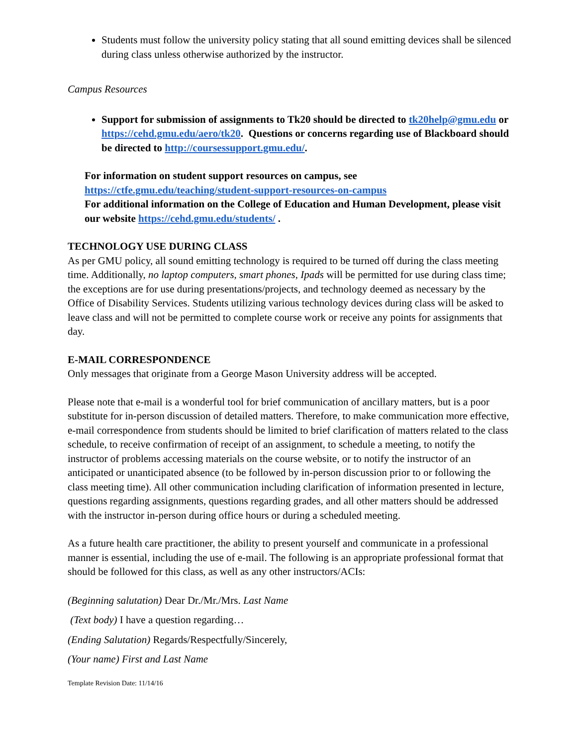Students must follow the university policy stating that all sound emitting devices shall be silenced during class unless otherwise authorized by the instructor.
Campus Resources
Support for submission of assignments to Tk20 should be directed to tk20help@gmu.edu or https://cehd.gmu.edu/aero/tk20. Questions or concerns regarding use of Blackboard should be directed to http://coursessupport.gmu.edu/.
For information on student support resources on campus, see
https://ctfe.gmu.edu/teaching/student-support-resources-on-campus
For additional information on the College of Education and Human Development, please visit our website https://cehd.gmu.edu/students/ .
TECHNOLOGY USE DURING CLASS
As per GMU policy, all sound emitting technology is required to be turned off during the class meeting time. Additionally, no laptop computers, smart phones, Ipads will be permitted for use during class time; the exceptions are for use during presentations/projects, and technology deemed as necessary by the Office of Disability Services. Students utilizing various technology devices during class will be asked to leave class and will not be permitted to complete course work or receive any points for assignments that day.
E-MAIL CORRESPONDENCE
Only messages that originate from a George Mason University address will be accepted.
Please note that e-mail is a wonderful tool for brief communication of ancillary matters, but is a poor substitute for in-person discussion of detailed matters. Therefore, to make communication more effective, e-mail correspondence from students should be limited to brief clarification of matters related to the class schedule, to receive confirmation of receipt of an assignment, to schedule a meeting, to notify the instructor of problems accessing materials on the course website, or to notify the instructor of an anticipated or unanticipated absence (to be followed by in-person discussion prior to or following the class meeting time). All other communication including clarification of information presented in lecture, questions regarding assignments, questions regarding grades, and all other matters should be addressed with the instructor in-person during office hours or during a scheduled meeting.
As a future health care practitioner, the ability to present yourself and communicate in a professional manner is essential, including the use of e-mail. The following is an appropriate professional format that should be followed for this class, as well as any other instructors/ACIs:
(Beginning salutation) Dear Dr./Mr./Mrs. Last Name
(Text body) I have a question regarding…
(Ending Salutation) Regards/Respectfully/Sincerely,
(Your name) First and Last Name
Template Revision Date: 11/14/16